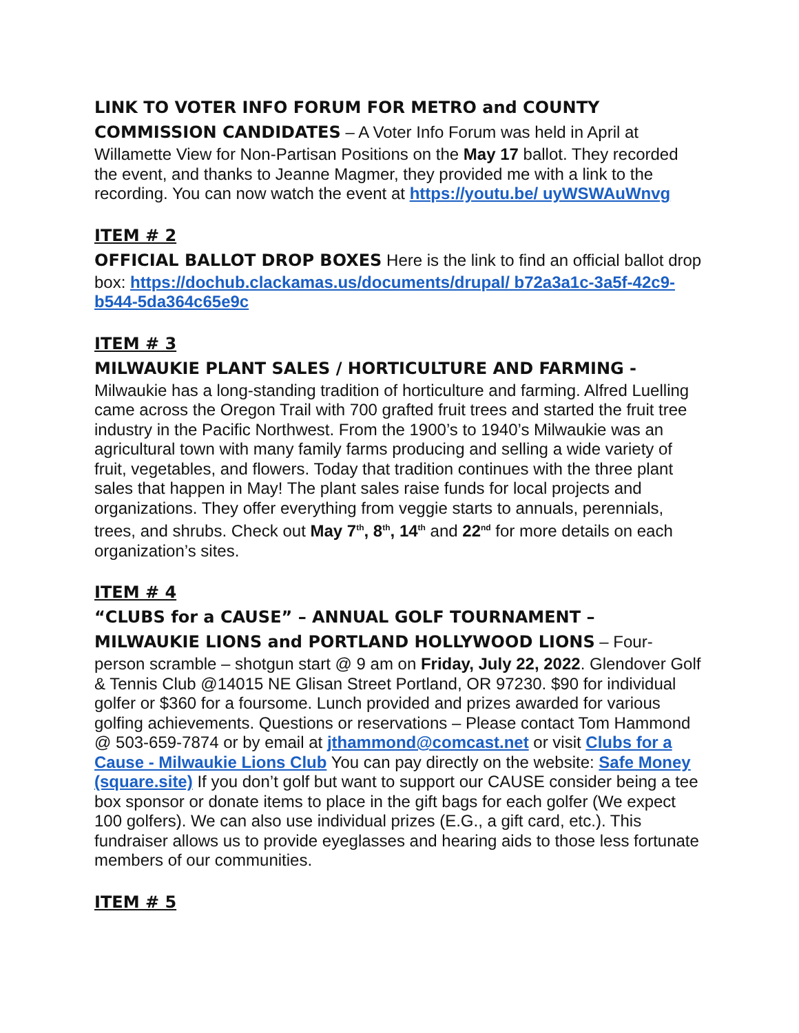LINK TO VOTER INFO FORUM FOR METRO and COUNTY COMMISSION CANDIDATES – A Voter Info Forum was held in April at Willamette View for Non-Partisan Positions on the May 17 ballot. They recorded the event, and thanks to Jeanne Magmer, they provided me with a link to the recording. You can now watch the event at https://youtu.be/ uyWSWAuWnvg
ITEM # 2
OFFICIAL BALLOT DROP BOXES Here is the link to find an official ballot drop box: https://dochub.clackamas.us/documents/drupal/ b72a3a1c-3a5f-42c9-b544-5da364c65e9c
ITEM # 3
MILWAUKIE PLANT SALES / HORTICULTURE AND FARMING -
Milwaukie has a long-standing tradition of horticulture and farming. Alfred Luelling came across the Oregon Trail with 700 grafted fruit trees and started the fruit tree industry in the Pacific Northwest. From the 1900’s to 1940’s Milwaukie was an agricultural town with many family farms producing and selling a wide variety of fruit, vegetables, and flowers. Today that tradition continues with the three plant sales that happen in May! The plant sales raise funds for local projects and organizations. They offer everything from veggie starts to annuals, perennials, trees, and shrubs. Check out May 7<sup>th</sup>, 8<sup>th</sup>, 14<sup>th</sup> and 22<sup>nd</sup> for more details on each organization’s sites.
ITEM # 4
“CLUBS for a CAUSE” – ANNUAL GOLF TOURNAMENT – MILWAUKIE LIONS and PORTLAND HOLLYWOOD LIONS – Four-person scramble – shotgun start @ 9 am on Friday, July 22, 2022. Glendover Golf & Tennis Club @14015 NE Glisan Street Portland, OR 97230. $90 for individual golfer or $360 for a foursome. Lunch provided and prizes awarded for various golfing achievements. Questions or reservations – Please contact Tom Hammond @ 503-659-7874 or by email at jthammond@comcast.net or visit Clubs for a Cause - Milwaukie Lions Club You can pay directly on the website: Safe Money (square.site) If you don’t golf but want to support our CAUSE consider being a tee box sponsor or donate items to place in the gift bags for each golfer (We expect 100 golfers). We can also use individual prizes (E.G., a gift card, etc.). This fundraiser allows us to provide eyeglasses and hearing aids to those less fortunate members of our communities.
ITEM # 5